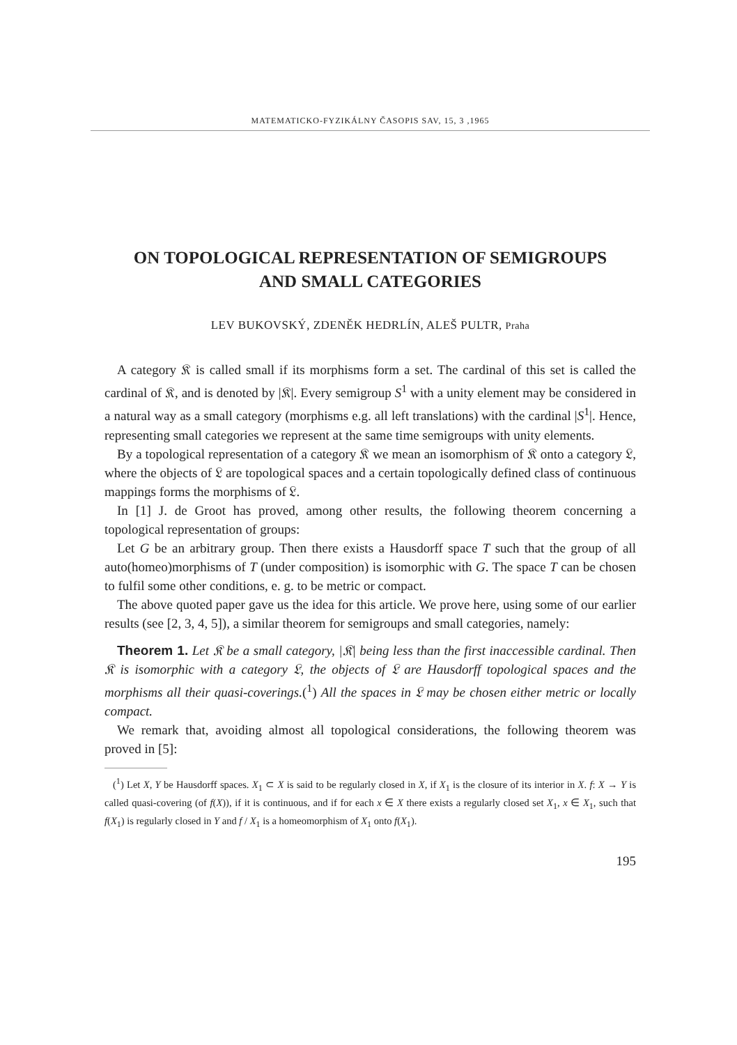MATEMATICKO-FYZIKÁLNY ČASOPIS SAV, 15, 3 ,1965
ON TOPOLOGICAL REPRESENTATION OF SEMIGROUPS
AND SMALL CATEGORIES
LEV BUKOVSKÝ, ZDENĚK HEDRLÍN, ALEŠ PULTR, Praha
A category 𝔎 is called small if its morphisms form a set. The cardinal of this set is called the cardinal of 𝔎, and is denoted by |𝔎|. Every semigroup S<sup>1</sup> with a unity element may be considered in a natural way as a small category (morphisms e.g. all left translations) with the cardinal |S<sup>1</sup>|. Hence, representing small categories we represent at the same time semigroups with unity elements.
By a topological representation of a category 𝔎 we mean an isomorphism of 𝔎 onto a category 𝔏, where the objects of 𝔏 are topological spaces and a certain topologically defined class of continuous mappings forms the morphisms of 𝔏.
In [1] J. de Groot has proved, among other results, the following theorem concerning a topological representation of groups:
Let G be an arbitrary group. Then there exists a Hausdorff space T such that the group of all auto(homeo)morphisms of T (under composition) is isomorphic with G. The space T can be chosen to fulfil some other conditions, e. g. to be metric or compact.
The above quoted paper gave us the idea for this article. We prove here, using some of our earlier results (see [2, 3, 4, 5]), a similar theorem for semigroups and small categories, namely:
Theorem 1. Let 𝔎 be a small category, |𝔎| being less than the first inaccessible cardinal. Then 𝔎 is isomorphic with a category 𝔏, the objects of 𝔏 are Hausdorff topological spaces and the morphisms all their quasi-coverings.(<sup>1</sup>) All the spaces in 𝔏 may be chosen either metric or locally compact.
We remark that, avoiding almost all topological considerations, the following theorem was proved in [5]:
(<sup>1</sup>) Let X, Y be Hausdorff spaces. X<sub>1</sub> ⊂ X is said to be regularly closed in X, if X<sub>1</sub> is the closure of its interior in X. f: X → Y is called quasi-covering (of f(X)), if it is continuous, and if for each x ∈ X there exists a regularly closed set X<sub>1</sub>, x ∈ X<sub>1</sub>, such that f(X<sub>1</sub>) is regularly closed in Y and f / X<sub>1</sub> is a homeomorphism of X<sub>1</sub> onto f(X<sub>1</sub>).
195